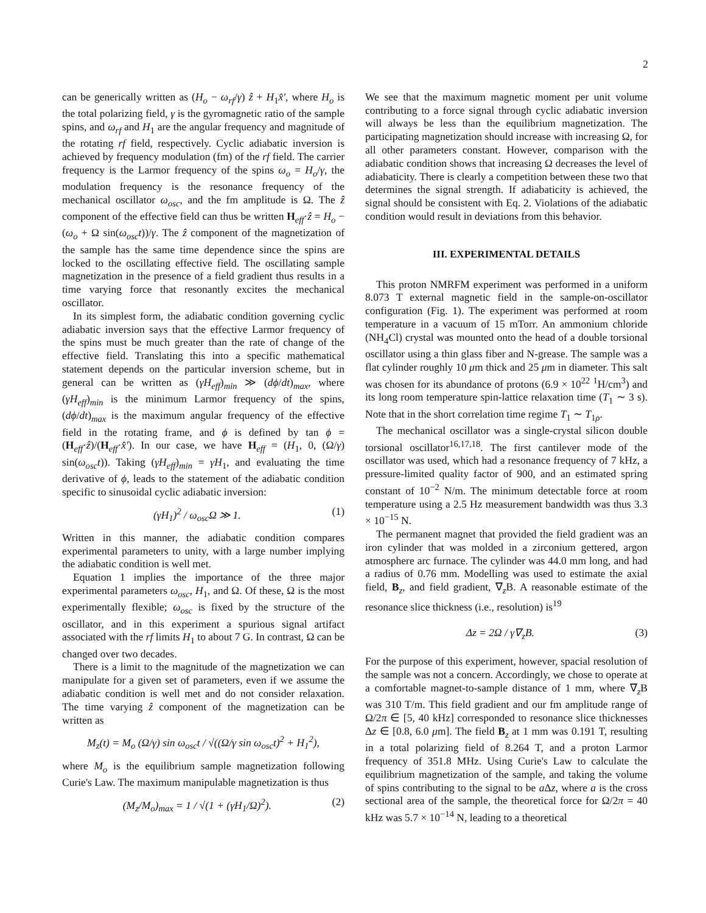2
can be generically written as (H<sub>o</sub> − ω<sub>rf</sub>/γ) ẑ + H<sub>1</sub>x̂′, where H<sub>o</sub> is the total polarizing field, γ is the gyromagnetic ratio of the sample spins, and ω<sub>rf</sub> and H<sub>1</sub> are the angular frequency and magnitude of the rotating rf field, respectively. Cyclic adiabatic inversion is achieved by frequency modulation (fm) of the rf field. The carrier frequency is the Larmor frequency of the spins ω<sub>o</sub> = H<sub>o</sub>/γ, the modulation frequency is the resonance frequency of the mechanical oscillator ω<sub>osc</sub>, and the fm amplitude is Ω. The ẑ component of the effective field can thus be written H<sub>eff</sub>·ẑ = H<sub>o</sub> − (ω<sub>o</sub> + Ω sin(ω<sub>osc</sub>t))/γ. The ẑ component of the magnetization of the sample has the same time dependence since the spins are locked to the oscillating effective field. The oscillating sample magnetization in the presence of a field gradient thus results in a time varying force that resonantly excites the mechanical oscillator.
In its simplest form, the adiabatic condition governing cyclic adiabatic inversion says that the effective Larmor frequency of the spins must be much greater than the rate of change of the effective field. Translating this into a specific mathematical statement depends on the particular inversion scheme, but in general can be written as (γH<sub>eff</sub>)<sub>min</sub> ≫ (dϕ/dt)<sub>max</sub>, where (γH<sub>eff</sub>)<sub>min</sub> is the minimum Larmor frequency of the spins, (dϕ/dt)<sub>max</sub> is the maximum angular frequency of the effective field in the rotating frame, and ϕ is defined by tan ϕ = (H<sub>eff</sub>·ẑ)/(H<sub>eff</sub>·x̂′). In our case, we have H<sub>eff</sub> = (H<sub>1</sub>, 0, (Ω/γ) sin(ω<sub>osc</sub>t)). Taking (γH<sub>eff</sub>)<sub>min</sub> = γH<sub>1</sub>, and evaluating the time derivative of ϕ, leads to the statement of the adiabatic condition specific to sinusoidal cyclic adiabatic inversion:
(γH<sub>1</sub>)<sup>2</sup> / ω<sub>osc</sub>Ω ≫ 1. (1)
Written in this manner, the adiabatic condition compares experimental parameters to unity, with a large number implying the adiabatic condition is well met.
Equation 1 implies the importance of the three major experimental parameters ω<sub>osc</sub>, H<sub>1</sub>, and Ω. Of these, Ω is the most experimentally flexible; ω<sub>osc</sub> is fixed by the structure of the oscillator, and in this experiment a spurious signal artifact associated with the rf limits H<sub>1</sub> to about 7 G. In contrast, Ω can be changed over two decades.
There is a limit to the magnitude of the magnetization we can manipulate for a given set of parameters, even if we assume the adiabatic condition is well met and do not consider relaxation. The time varying ẑ component of the magnetization can be written as
M<sub>z</sub>(t) = M<sub>o</sub> (Ω/γ) sin ω<sub>osc</sub>t / √((Ω/γ sin ω<sub>osc</sub>t)<sup>2</sup> + H<sub>1</sub><sup>2</sup>),
where M<sub>o</sub> is the equilibrium sample magnetization following Curie's Law. The maximum manipulable magnetization is thus
(M<sub>z</sub>/M<sub>o</sub>)<sub>max</sub> = 1 / √(1 + (γH<sub>1</sub>/Ω)<sup>2</sup>). (2)
We see that the maximum magnetic moment per unit volume contributing to a force signal through cyclic adiabatic inversion will always be less than the equilibrium magnetization. The participating magnetization should increase with increasing Ω, for all other parameters constant. However, comparison with the adiabatic condition shows that increasing Ω decreases the level of adiabaticity. There is clearly a competition between these two that determines the signal strength. If adiabaticity is achieved, the signal should be consistent with Eq. 2. Violations of the adiabatic condition would result in deviations from this behavior.
III. EXPERIMENTAL DETAILS
This proton NMRFM experiment was performed in a uniform 8.073 T external magnetic field in the sample-on-oscillator configuration (Fig. 1). The experiment was performed at room temperature in a vacuum of 15 mTorr. An ammonium chloride (NH<sub>4</sub>Cl) crystal was mounted onto the head of a double torsional oscillator using a thin glass fiber and N-grease. The sample was a flat cylinder roughly 10 μm thick and 25 μm in diameter. This salt was chosen for its abundance of protons (6.9 × 10<sup>22</sup> <sup>1</sup>H/cm<sup>3</sup>) and its long room temperature spin-lattice relaxation time (T<sub>1</sub> ∼ 3 s). Note that in the short correlation time regime T<sub>1</sub> ∼ T<sub>1ρ</sub>.
The mechanical oscillator was a single-crystal silicon double torsional oscillator<sup>16,17,18</sup>. The first cantilever mode of the oscillator was used, which had a resonance frequency of 7 kHz, a pressure-limited quality factor of 900, and an estimated spring constant of 10<sup>−2</sup> N/m. The minimum detectable force at room temperature using a 2.5 Hz measurement bandwidth was thus 3.3 × 10<sup>−15</sup> N.
The permanent magnet that provided the field gradient was an iron cylinder that was molded in a zirconium gettered, argon atmosphere arc furnace. The cylinder was 44.0 mm long, and had a radius of 0.76 mm. Modelling was used to estimate the axial field, B<sub>z</sub>, and field gradient, ∇<sub>z</sub>B. A reasonable estimate of the resonance slice thickness (i.e., resolution) is<sup>19</sup>
Δz = 2Ω / γ∇<sub>z</sub>B. (3)
For the purpose of this experiment, however, spacial resolution of the sample was not a concern. Accordingly, we chose to operate at a comfortable magnet-to-sample distance of 1 mm, where ∇<sub>z</sub>B was 310 T/m. This field gradient and our fm amplitude range of Ω/2π ∈ [5, 40 kHz] corresponded to resonance slice thicknesses Δz ∈ [0.8, 6.0 μm]. The field B<sub>z</sub> at 1 mm was 0.191 T, resulting in a total polarizing field of 8.264 T, and a proton Larmor frequency of 351.8 MHz. Using Curie's Law to calculate the equilibrium magnetization of the sample, and taking the volume of spins contributing to the signal to be a Δz, where a is the cross sectional area of the sample, the theoretical force for Ω/2π = 40 kHz was 5.7 × 10<sup>−14</sup> N, leading to a theoretical